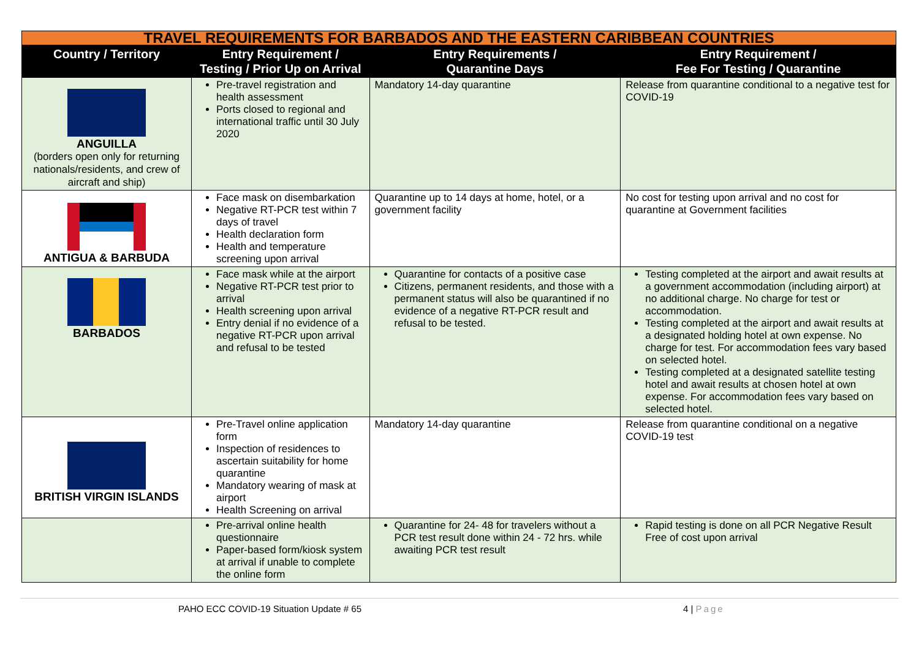| TRAVEL REQUIREMENTS FOR BARBADOS AND THE EASTERN CARIBBEAN COUNTRIES | | | |
| Country / Territory | Entry Requirement / Testing / Prior Up on Arrival | Entry Requirements / Quarantine Days | Entry Requirement / Fee For Testing / Quarantine |
| ANGUILLA (borders open only for returning nationals/residents, and crew of aircraft and ship) | Pre-travel registration and health assessment Ports closed to regional and international traffic until 30 July 2020 | Mandatory 14-day quarantine | Release from quarantine conditional to a negative test for COVID-19 |
| ANTIGUA & BARBUDA | Face mask on disembarkation Negative RT-PCR test within 7 days of travel Health declaration form Health and temperature screening upon arrival | Quarantine up to 14 days at home, hotel, or a government facility | No cost for testing upon arrival and no cost for quarantine at Government facilities |
| BARBADOS | Face mask while at the airport Negative RT-PCR test prior to arrival Health screening upon arrival Entry denial if no evidence of a negative RT-PCR upon arrival and refusal to be tested | Quarantine for contacts of a positive case Citizens, permanent residents, and those with a permanent status will also be quarantined if no evidence of a negative RT-PCR result and refusal to be tested. | Testing completed at the airport and await results at a government accommodation (including airport) at no additional charge. No charge for test or accommodation. Testing completed at the airport and await results at a designated holding hotel at own expense. No charge for test. For accommodation fees vary based on selected hotel. Testing completed at a designated satellite testing hotel and await results at chosen hotel at own expense. For accommodation fees vary based on selected hotel. |
| BRITISH VIRGIN ISLANDS | Pre-Travel online application form Inspection of residences to ascertain suitability for home quarantine Mandatory wearing of mask at airport Health Screening on arrival | Mandatory 14-day quarantine | Release from quarantine conditional on a negative COVID-19 test |
| | Pre-arrival online health questionnaire Paper-based form/kiosk system at arrival if unable to complete the online form | Quarantine for 24- 48 for travelers without a PCR test result done within 24 - 72 hrs. while awaiting PCR test result | Rapid testing is done on all PCR Negative Result Free of cost upon arrival |
PAHO ECC COVID-19 Situation Update # 65 4 | Page